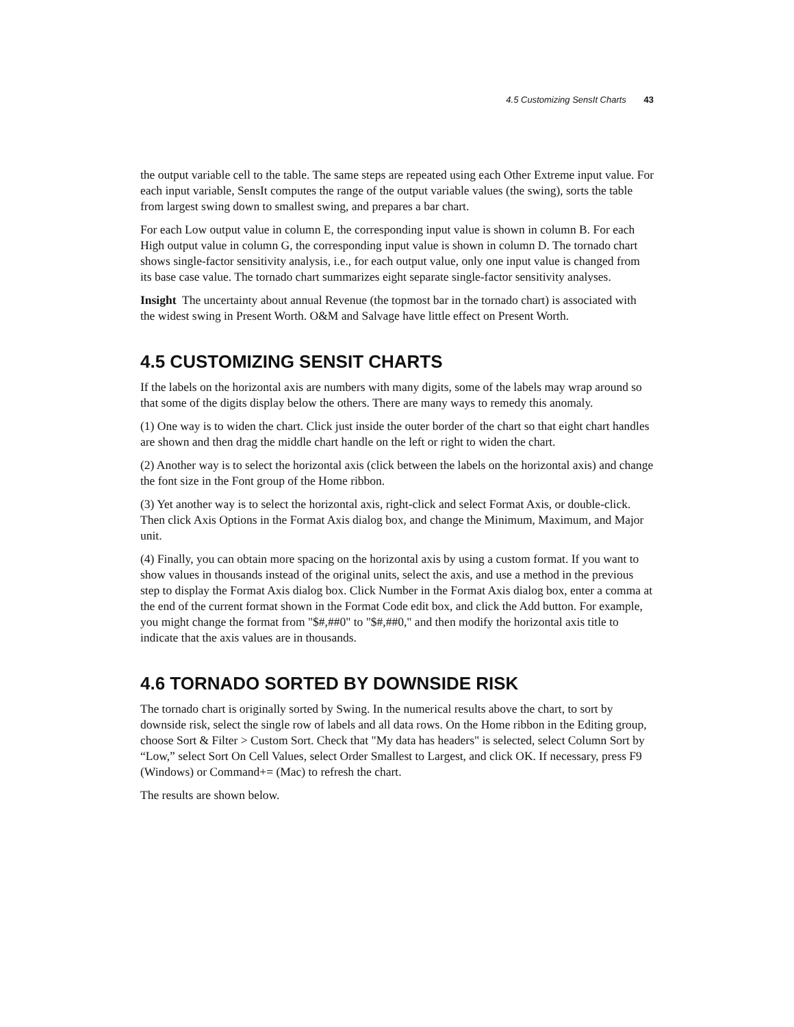4.5 Customizing SensIt Charts 43
the output variable cell to the table. The same steps are repeated using each Other Extreme input value. For each input variable, SensIt computes the range of the output variable values (the swing), sorts the table from largest swing down to smallest swing, and prepares a bar chart.
For each Low output value in column E, the corresponding input value is shown in column B. For each High output value in column G, the corresponding input value is shown in column D. The tornado chart shows single-factor sensitivity analysis, i.e., for each output value, only one input value is changed from its base case value. The tornado chart summarizes eight separate single-factor sensitivity analyses.
Insight The uncertainty about annual Revenue (the topmost bar in the tornado chart) is associated with the widest swing in Present Worth. O&M and Salvage have little effect on Present Worth.
4.5 CUSTOMIZING SENSIT CHARTS
If the labels on the horizontal axis are numbers with many digits, some of the labels may wrap around so that some of the digits display below the others. There are many ways to remedy this anomaly.
(1) One way is to widen the chart. Click just inside the outer border of the chart so that eight chart handles are shown and then drag the middle chart handle on the left or right to widen the chart.
(2) Another way is to select the horizontal axis (click between the labels on the horizontal axis) and change the font size in the Font group of the Home ribbon.
(3) Yet another way is to select the horizontal axis, right-click and select Format Axis, or double-click. Then click Axis Options in the Format Axis dialog box, and change the Minimum, Maximum, and Major unit.
(4) Finally, you can obtain more spacing on the horizontal axis by using a custom format. If you want to show values in thousands instead of the original units, select the axis, and use a method in the previous step to display the Format Axis dialog box. Click Number in the Format Axis dialog box, enter a comma at the end of the current format shown in the Format Code edit box, and click the Add button. For example, you might change the format from "$#,##0" to "$#,##0," and then modify the horizontal axis title to indicate that the axis values are in thousands.
4.6 TORNADO SORTED BY DOWNSIDE RISK
The tornado chart is originally sorted by Swing. In the numerical results above the chart, to sort by downside risk, select the single row of labels and all data rows. On the Home ribbon in the Editing group, choose Sort & Filter > Custom Sort. Check that "My data has headers" is selected, select Column Sort by “Low,” select Sort On Cell Values, select Order Smallest to Largest, and click OK. If necessary, press F9 (Windows) or Command+= (Mac) to refresh the chart.
The results are shown below.